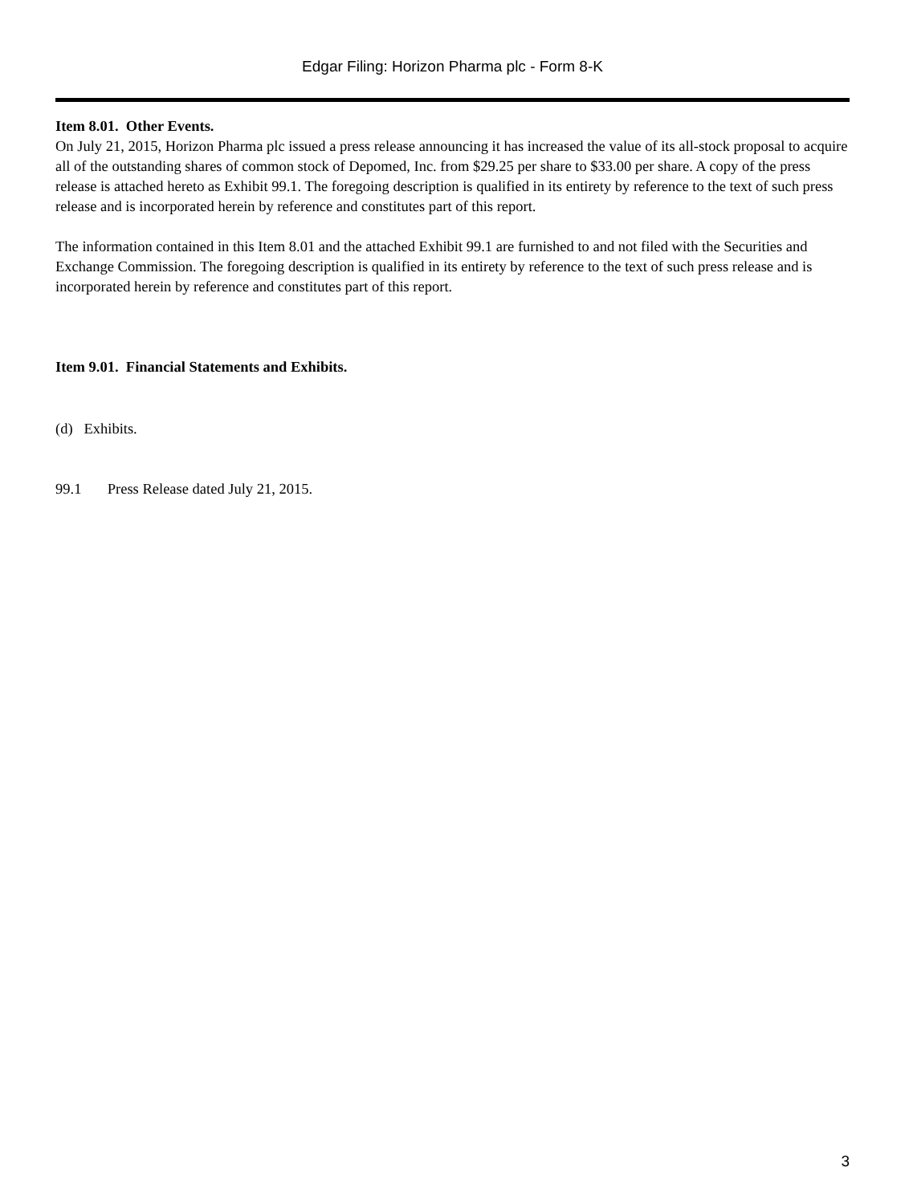Edgar Filing: Horizon Pharma plc - Form 8-K
Item 8.01. Other Events.
On July 21, 2015, Horizon Pharma plc issued a press release announcing it has increased the value of its all-stock proposal to acquire all of the outstanding shares of common stock of Depomed, Inc. from $29.25 per share to $33.00 per share. A copy of the press release is attached hereto as Exhibit 99.1. The foregoing description is qualified in its entirety by reference to the text of such press release and is incorporated herein by reference and constitutes part of this report.
The information contained in this Item 8.01 and the attached Exhibit 99.1 are furnished to and not filed with the Securities and Exchange Commission. The foregoing description is qualified in its entirety by reference to the text of such press release and is incorporated herein by reference and constitutes part of this report.
Item 9.01. Financial Statements and Exhibits.
(d) Exhibits.
99.1 Press Release dated July 21, 2015.
3